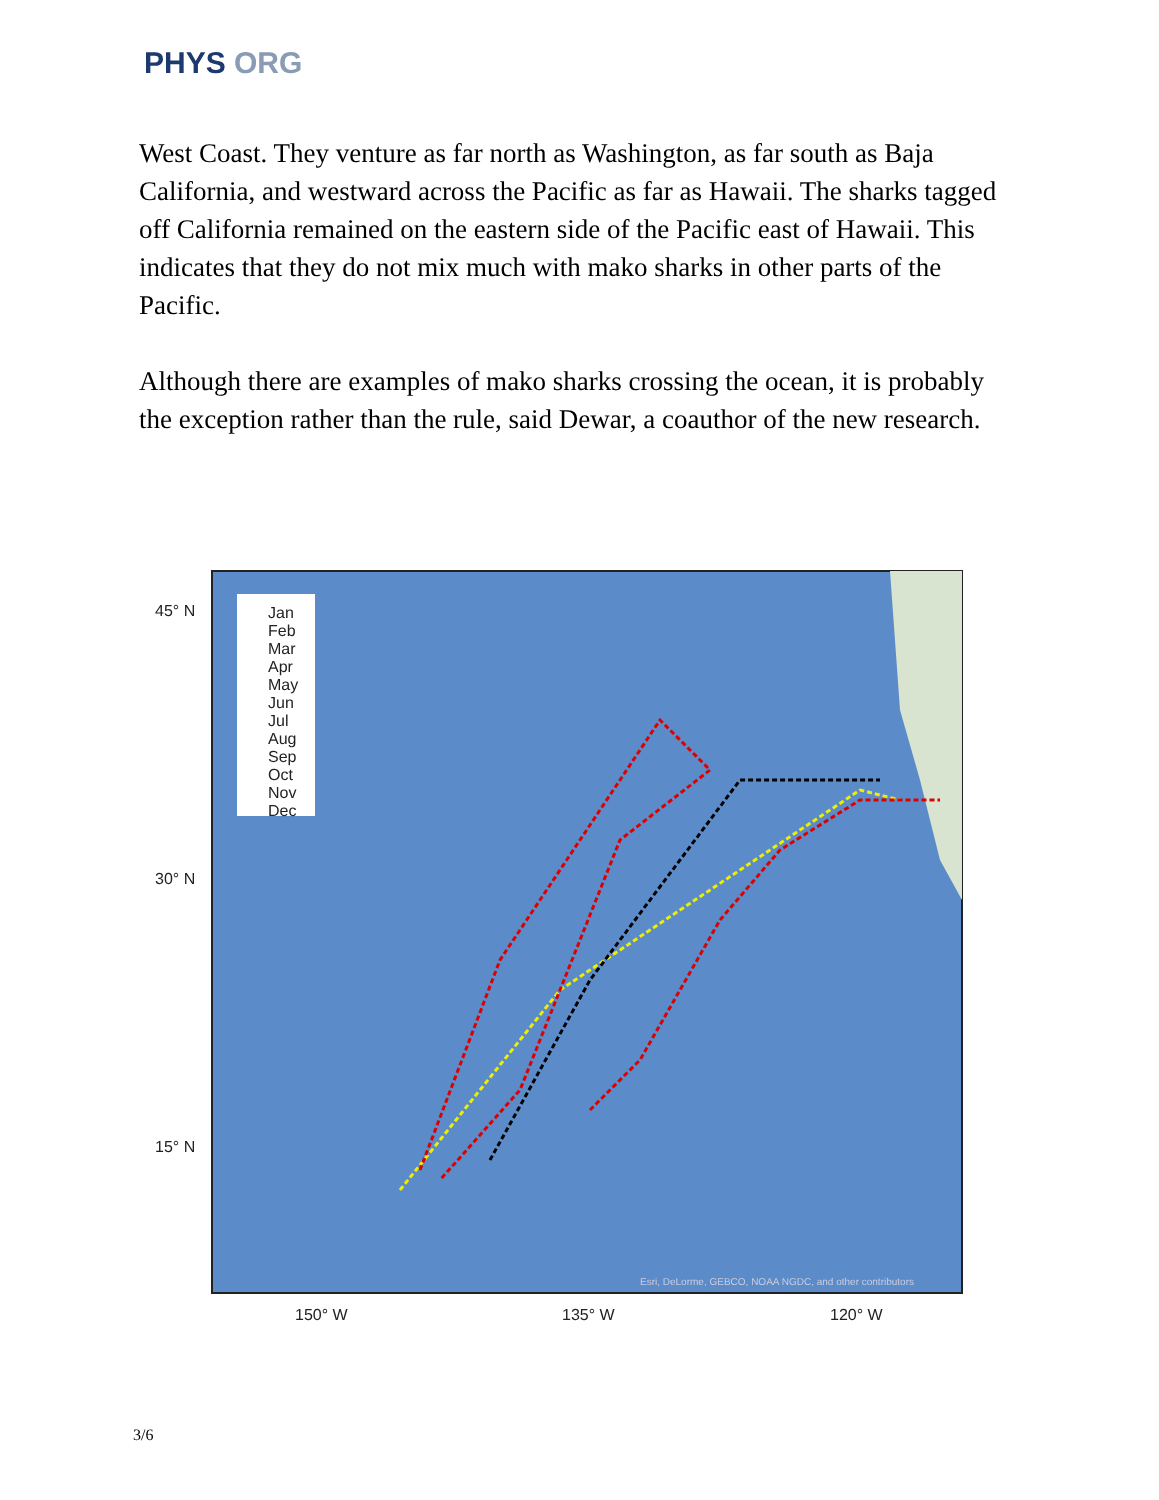PHYS ORG
West Coast. They venture as far north as Washington, as far south as Baja California, and westward across the Pacific as far as Hawaii. The sharks tagged off California remained on the eastern side of the Pacific east of Hawaii. This indicates that they do not mix much with mako sharks in other parts of the Pacific.
Although there are examples of mako sharks crossing the ocean, it is probably the exception rather than the rule, said Dewar, a coauthor of the new research.
Jan
Feb
Mar
Apr
May
Jun
Jul
Aug
Sep
Oct
Nov
Dec
45° N
30° N
15° N
150° W
135° W
120° W
Esri, DeLorme, GEBCO, NOAA NGDC, and other contributors
3/6